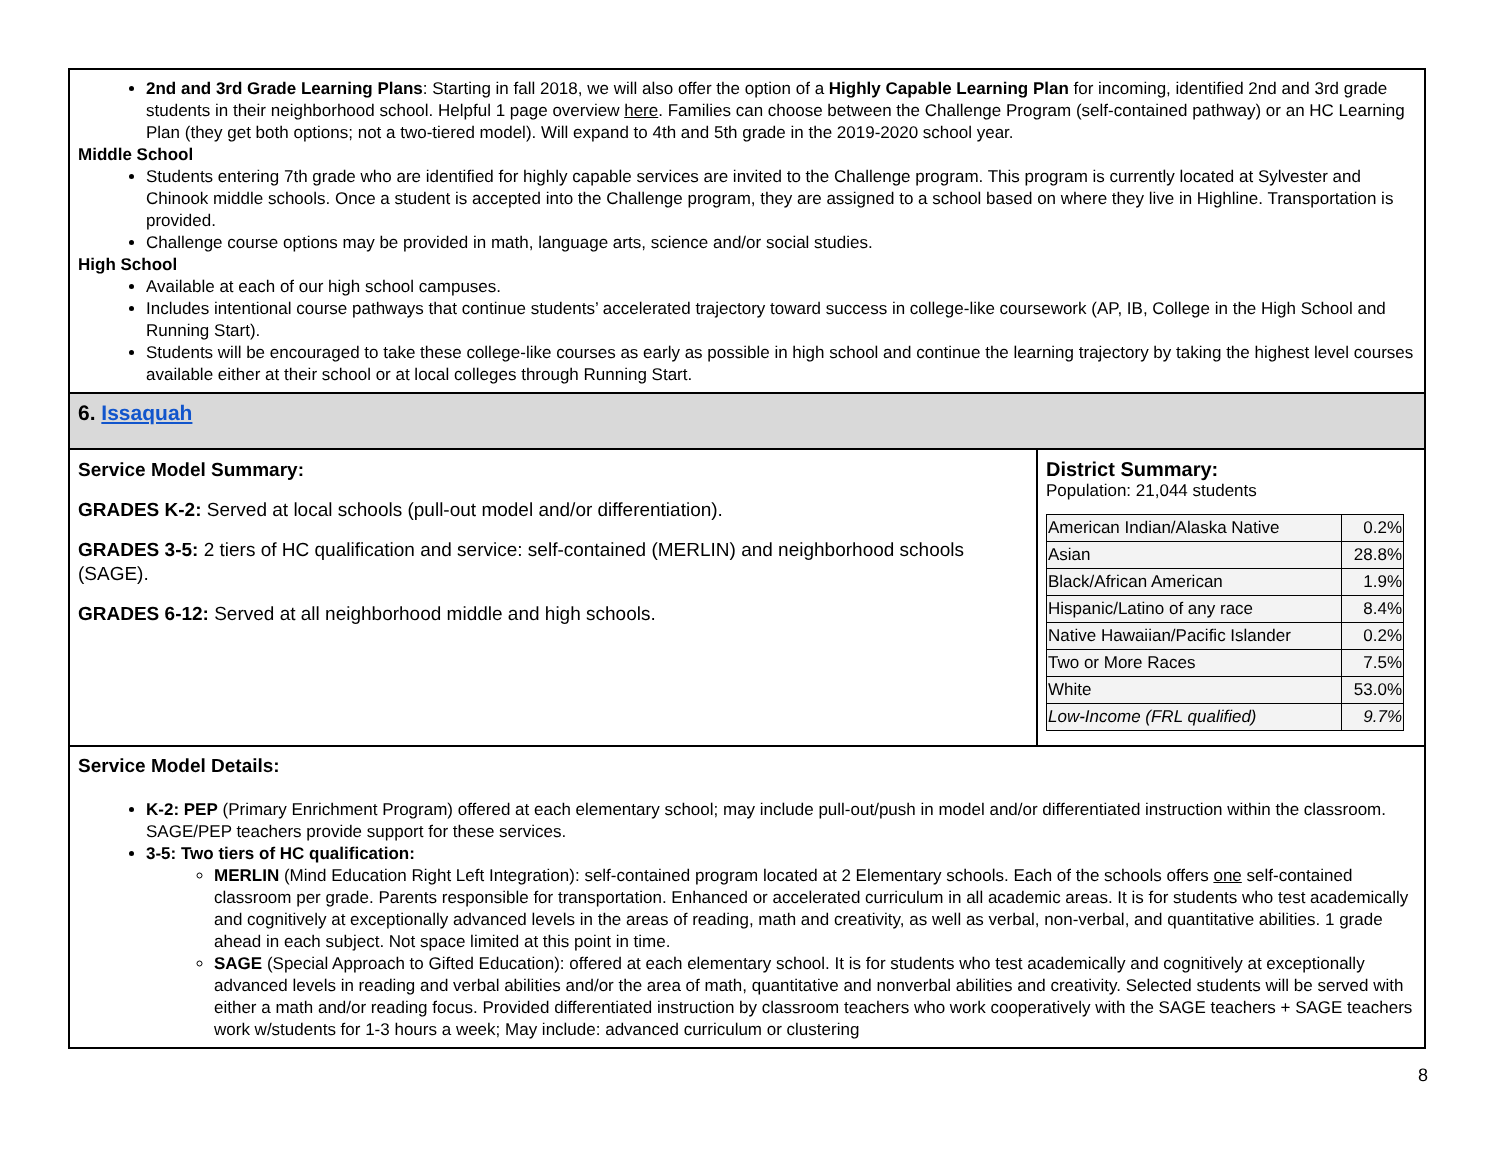2nd and 3rd Grade Learning Plans: Starting in fall 2018, we will also offer the option of a Highly Capable Learning Plan for incoming, identified 2nd and 3rd grade students in their neighborhood school. Helpful 1 page overview here. Families can choose between the Challenge Program (self-contained pathway) or an HC Learning Plan (they get both options; not a two-tiered model). Will expand to 4th and 5th grade in the 2019-2020 school year.
Middle School
Students entering 7th grade who are identified for highly capable services are invited to the Challenge program. This program is currently located at Sylvester and Chinook middle schools. Once a student is accepted into the Challenge program, they are assigned to a school based on where they live in Highline. Transportation is provided.
Challenge course options may be provided in math, language arts, science and/or social studies.
High School
Available at each of our high school campuses.
Includes intentional course pathways that continue students’ accelerated trajectory toward success in college-like coursework (AP, IB, College in the High School and Running Start).
Students will be encouraged to take these college-like courses as early as possible in high school and continue the learning trajectory by taking the highest level courses available either at their school or at local colleges through Running Start.
6. Issaquah
Service Model Summary:
GRADES K-2: Served at local schools (pull-out model and/or differentiation).
GRADES 3-5: 2 tiers of HC qualification and service: self-contained (MERLIN) and neighborhood schools (SAGE).
GRADES 6-12: Served at all neighborhood middle and high schools.
District Summary:
Population: 21,044 students
| American Indian/Alaska Native | 0.2% |
| Asian | 28.8% |
| Black/African American | 1.9% |
| Hispanic/Latino of any race | 8.4% |
| Native Hawaiian/Pacific Islander | 0.2% |
| Two or More Races | 7.5% |
| White | 53.0% |
| Low-Income (FRL qualified) | 9.7% |
Service Model Details:
K-2: PEP (Primary Enrichment Program) offered at each elementary school; may include pull-out/push in model and/or differentiated instruction within the classroom. SAGE/PEP teachers provide support for these services.
3-5: Two tiers of HC qualification:
MERLIN (Mind Education Right Left Integration): self-contained program located at 2 Elementary schools. Each of the schools offers one self-contained classroom per grade. Parents responsible for transportation. Enhanced or accelerated curriculum in all academic areas. It is for students who test academically and cognitively at exceptionally advanced levels in the areas of reading, math and creativity, as well as verbal, non-verbal, and quantitative abilities. 1 grade ahead in each subject. Not space limited at this point in time.
SAGE (Special Approach to Gifted Education): offered at each elementary school. It is for students who test academically and cognitively at exceptionally advanced levels in reading and verbal abilities and/or the area of math, quantitative and nonverbal abilities and creativity. Selected students will be served with either a math and/or reading focus. Provided differentiated instruction by classroom teachers who work cooperatively with the SAGE teachers + SAGE teachers work w/students for 1-3 hours a week; May include: advanced curriculum or clustering
8